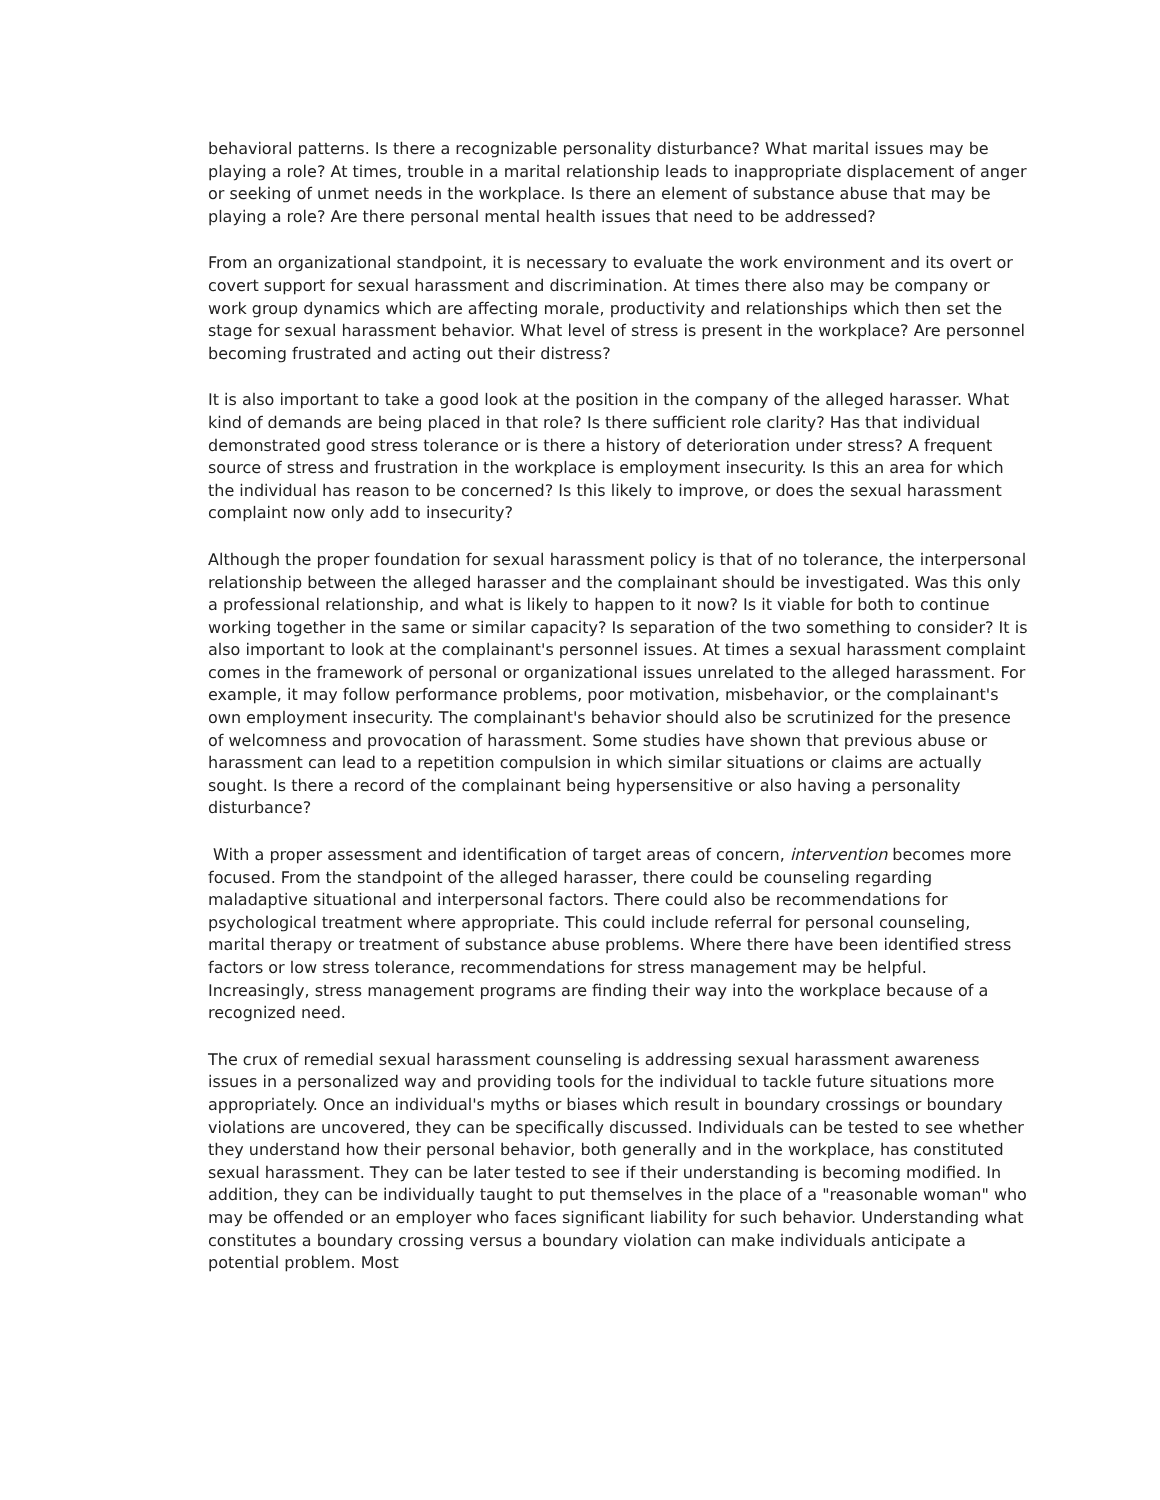behavioral patterns. Is there a recognizable personality disturbance? What marital issues may be playing a role? At times, trouble in a marital relationship leads to inappropriate displacement of anger or seeking of unmet needs in the workplace. Is there an element of substance abuse that may be playing a role? Are there personal mental health issues that need to be addressed?
From an organizational standpoint, it is necessary to evaluate the work environment and its overt or covert support for sexual harassment and discrimination. At times there also may be company or work group dynamics which are affecting morale, productivity and relationships which then set the stage for sexual harassment behavior. What level of stress is present in the workplace? Are personnel becoming frustrated and acting out their distress?
It is also important to take a good look at the position in the company of the alleged harasser. What kind of demands are being placed in that role? Is there sufficient role clarity? Has that individual demonstrated good stress tolerance or is there a history of deterioration under stress? A frequent source of stress and frustration in the workplace is employment insecurity. Is this an area for which the individual has reason to be concerned? Is this likely to improve, or does the sexual harassment complaint now only add to insecurity?
Although the proper foundation for sexual harassment policy is that of no tolerance, the interpersonal relationship between the alleged harasser and the complainant should be investigated. Was this only a professional relationship, and what is likely to happen to it now? Is it viable for both to continue working together in the same or similar capacity? Is separation of the two something to consider? It is also important to look at the complainant's personnel issues. At times a sexual harassment complaint comes in the framework of personal or organizational issues unrelated to the alleged harassment. For example, it may follow performance problems, poor motivation, misbehavior, or the complainant's own employment insecurity. The complainant's behavior should also be scrutinized for the presence of welcomness and provocation of harassment. Some studies have shown that previous abuse or harassment can lead to a repetition compulsion in which similar situations or claims are actually sought. Is there a record of the complainant being hypersensitive or also having a personality disturbance?
With a proper assessment and identification of target areas of concern, intervention becomes more focused. From the standpoint of the alleged harasser, there could be counseling regarding maladaptive situational and interpersonal factors. There could also be recommendations for psychological treatment where appropriate. This could include referral for personal counseling, marital therapy or treatment of substance abuse problems. Where there have been identified stress factors or low stress tolerance, recommendations for stress management may be helpful. Increasingly, stress management programs are finding their way into the workplace because of a recognized need.
The crux of remedial sexual harassment counseling is addressing sexual harassment awareness issues in a personalized way and providing tools for the individual to tackle future situations more appropriately. Once an individual's myths or biases which result in boundary crossings or boundary violations are uncovered, they can be specifically discussed. Individuals can be tested to see whether they understand how their personal behavior, both generally and in the workplace, has constituted sexual harassment. They can be later tested to see if their understanding is becoming modified. In addition, they can be individually taught to put themselves in the place of a "reasonable woman" who may be offended or an employer who faces significant liability for such behavior. Understanding what constitutes a boundary crossing versus a boundary violation can make individuals anticipate a potential problem. Most